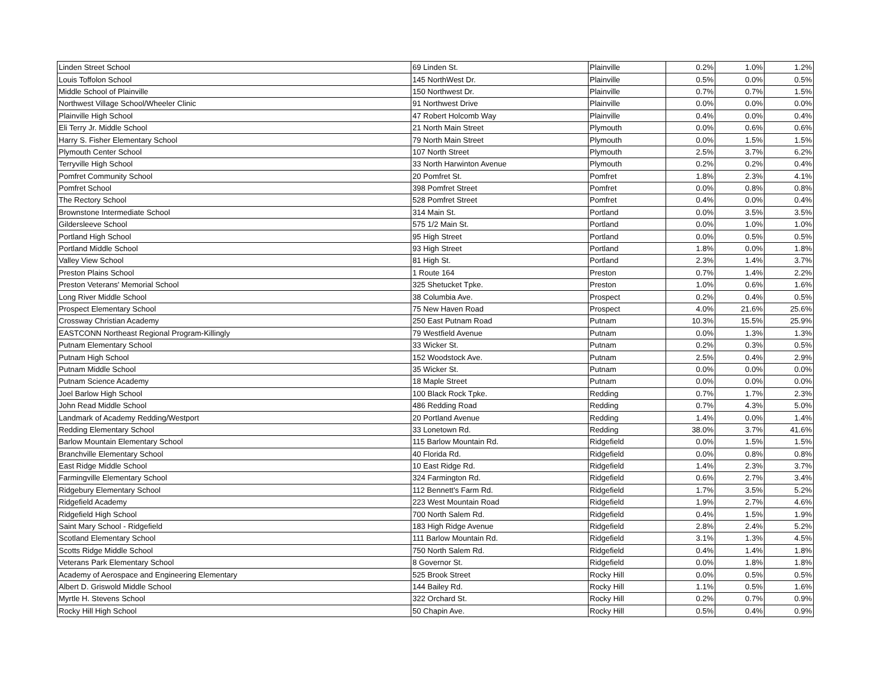| Linden Street School | 69 Linden St. | Plainville | 0.2% | 1.0% | 1.2% |
| Louis Toffolon School | 145 NorthWest Dr. | Plainville | 0.5% | 0.0% | 0.5% |
| Middle School of Plainville | 150 Northwest Dr. | Plainville | 0.7% | 0.7% | 1.5% |
| Northwest Village School/Wheeler Clinic | 91 Northwest Drive | Plainville | 0.0% | 0.0% | 0.0% |
| Plainville High School | 47 Robert Holcomb Way | Plainville | 0.4% | 0.0% | 0.4% |
| Eli Terry Jr. Middle School | 21 North Main Street | Plymouth | 0.0% | 0.6% | 0.6% |
| Harry S. Fisher Elementary School | 79 North Main Street | Plymouth | 0.0% | 1.5% | 1.5% |
| Plymouth Center School | 107 North Street | Plymouth | 2.5% | 3.7% | 6.2% |
| Terryville High School | 33 North Harwinton Avenue | Plymouth | 0.2% | 0.2% | 0.4% |
| Pomfret Community School | 20 Pomfret St. | Pomfret | 1.8% | 2.3% | 4.1% |
| Pomfret School | 398 Pomfret Street | Pomfret | 0.0% | 0.8% | 0.8% |
| The Rectory School | 528 Pomfret Street | Pomfret | 0.4% | 0.0% | 0.4% |
| Brownstone Intermediate School | 314 Main St. | Portland | 0.0% | 3.5% | 3.5% |
| Gildersleeve School | 575 1/2 Main St. | Portland | 0.0% | 1.0% | 1.0% |
| Portland High School | 95 High Street | Portland | 0.0% | 0.5% | 0.5% |
| Portland Middle School | 93 High Street | Portland | 1.8% | 0.0% | 1.8% |
| Valley View School | 81 High St. | Portland | 2.3% | 1.4% | 3.7% |
| Preston Plains School | 1 Route 164 | Preston | 0.7% | 1.4% | 2.2% |
| Preston Veterans' Memorial School | 325 Shetucket Tpke. | Preston | 1.0% | 0.6% | 1.6% |
| Long River Middle School | 38 Columbia Ave. | Prospect | 0.2% | 0.4% | 0.5% |
| Prospect Elementary School | 75 New Haven Road | Prospect | 4.0% | 21.6% | 25.6% |
| Crossway Christian Academy | 250 East Putnam Road | Putnam | 10.3% | 15.5% | 25.9% |
| EASTCONN Northeast Regional Program-Killingly | 79 Westfield Avenue | Putnam | 0.0% | 1.3% | 1.3% |
| Putnam Elementary School | 33 Wicker St. | Putnam | 0.2% | 0.3% | 0.5% |
| Putnam High School | 152 Woodstock Ave. | Putnam | 2.5% | 0.4% | 2.9% |
| Putnam Middle School | 35 Wicker St. | Putnam | 0.0% | 0.0% | 0.0% |
| Putnam Science Academy | 18 Maple Street | Putnam | 0.0% | 0.0% | 0.0% |
| Joel Barlow High School | 100 Black Rock Tpke. | Redding | 0.7% | 1.7% | 2.3% |
| John Read Middle School | 486 Redding Road | Redding | 0.7% | 4.3% | 5.0% |
| Landmark of Academy Redding/Westport | 20 Portland Avenue | Redding | 1.4% | 0.0% | 1.4% |
| Redding Elementary School | 33 Lonetown Rd. | Redding | 38.0% | 3.7% | 41.6% |
| Barlow Mountain Elementary School | 115 Barlow Mountain Rd. | Ridgefield | 0.0% | 1.5% | 1.5% |
| Branchville Elementary School | 40 Florida Rd. | Ridgefield | 0.0% | 0.8% | 0.8% |
| East Ridge Middle School | 10 East Ridge Rd. | Ridgefield | 1.4% | 2.3% | 3.7% |
| Farmingville Elementary School | 324 Farmington Rd. | Ridgefield | 0.6% | 2.7% | 3.4% |
| Ridgebury Elementary School | 112 Bennett's Farm Rd. | Ridgefield | 1.7% | 3.5% | 5.2% |
| Ridgefield Academy | 223 West Mountain Road | Ridgefield | 1.9% | 2.7% | 4.6% |
| Ridgefield High School | 700 North Salem Rd. | Ridgefield | 0.4% | 1.5% | 1.9% |
| Saint Mary School - Ridgefield | 183 High Ridge Avenue | Ridgefield | 2.8% | 2.4% | 5.2% |
| Scotland Elementary School | 111 Barlow Mountain Rd. | Ridgefield | 3.1% | 1.3% | 4.5% |
| Scotts Ridge Middle School | 750 North Salem Rd. | Ridgefield | 0.4% | 1.4% | 1.8% |
| Veterans Park Elementary School | 8 Governor St. | Ridgefield | 0.0% | 1.8% | 1.8% |
| Academy of Aerospace and Engineering Elementary | 525 Brook Street | Rocky Hill | 0.0% | 0.5% | 0.5% |
| Albert D. Griswold Middle School | 144 Bailey Rd. | Rocky Hill | 1.1% | 0.5% | 1.6% |
| Myrtle H. Stevens School | 322 Orchard St. | Rocky Hill | 0.2% | 0.7% | 0.9% |
| Rocky Hill High School | 50 Chapin Ave. | Rocky Hill | 0.5% | 0.4% | 0.9% |